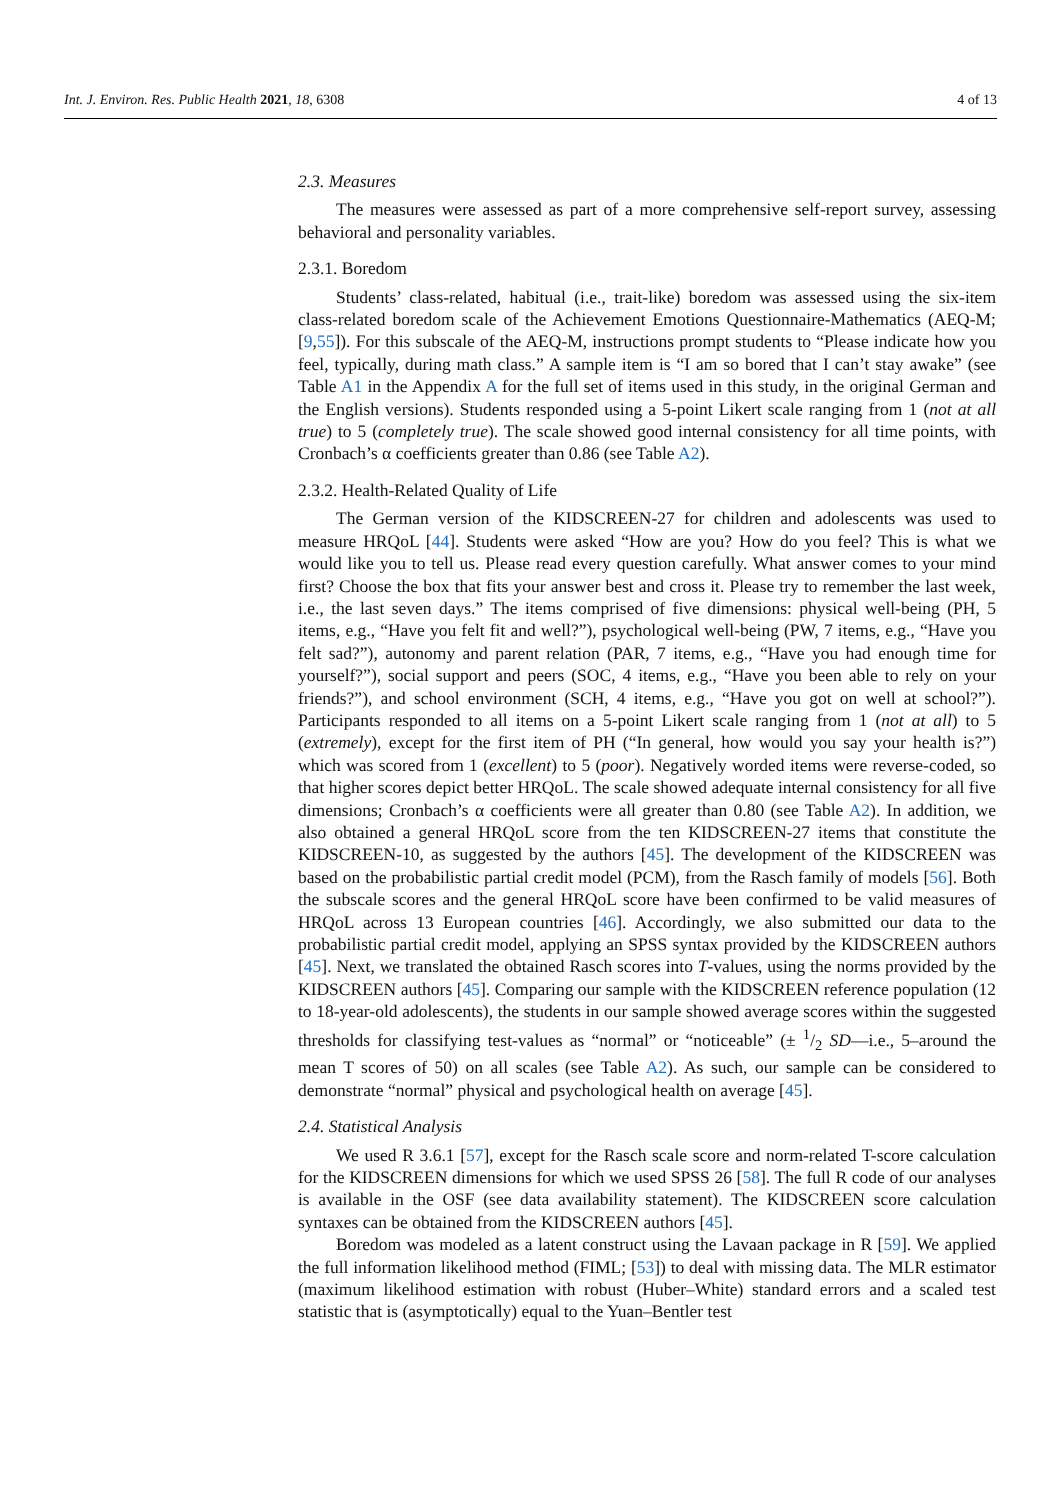Int. J. Environ. Res. Public Health 2021, 18, 6308 4 of 13
2.3. Measures
The measures were assessed as part of a more comprehensive self-report survey, assessing behavioral and personality variables.
2.3.1. Boredom
Students’ class-related, habitual (i.e., trait-like) boredom was assessed using the six-item class-related boredom scale of the Achievement Emotions Questionnaire-Mathematics (AEQ-M; [9,55]). For this subscale of the AEQ-M, instructions prompt students to “Please indicate how you feel, typically, during math class.” A sample item is “I am so bored that I can’t stay awake” (see Table A1 in the Appendix A for the full set of items used in this study, in the original German and the English versions). Students responded using a 5-point Likert scale ranging from 1 (not at all true) to 5 (completely true). The scale showed good internal consistency for all time points, with Cronbach’s α coefficients greater than 0.86 (see Table A2).
2.3.2. Health-Related Quality of Life
The German version of the KIDSCREEN-27 for children and adolescents was used to measure HRQoL [44]. Students were asked “How are you? How do you feel? This is what we would like you to tell us. Please read every question carefully. What answer comes to your mind first? Choose the box that fits your answer best and cross it. Please try to remember the last week, i.e., the last seven days.” The items comprised of five dimensions: physical well-being (PH, 5 items, e.g., “Have you felt fit and well?”), psychological well-being (PW, 7 items, e.g., “Have you felt sad?”), autonomy and parent relation (PAR, 7 items, e.g., “Have you had enough time for yourself?”), social support and peers (SOC, 4 items, e.g., “Have you been able to rely on your friends?”), and school environment (SCH, 4 items, e.g., “Have you got on well at school?”). Participants responded to all items on a 5-point Likert scale ranging from 1 (not at all) to 5 (extremely), except for the first item of PH (“In general, how would you say your health is?”) which was scored from 1 (excellent) to 5 (poor). Negatively worded items were reverse-coded, so that higher scores depict better HRQoL. The scale showed adequate internal consistency for all five dimensions; Cronbach’s α coefficients were all greater than 0.80 (see Table A2). In addition, we also obtained a general HRQoL score from the ten KIDSCREEN-27 items that constitute the KIDSCREEN-10, as suggested by the authors [45]. The development of the KIDSCREEN was based on the probabilistic partial credit model (PCM), from the Rasch family of models [56]. Both the subscale scores and the general HRQoL score have been confirmed to be valid measures of HRQoL across 13 European countries [46]. Accordingly, we also submitted our data to the probabilistic partial credit model, applying an SPSS syntax provided by the KIDSCREEN authors [45]. Next, we translated the obtained Rasch scores into T-values, using the norms provided by the KIDSCREEN authors [45]. Comparing our sample with the KIDSCREEN reference population (12 to 18-year-old adolescents), the students in our sample showed average scores within the suggested thresholds for classifying test-values as “normal” or “noticeable” (± 1/2 SD—i.e., 5–around the mean T scores of 50) on all scales (see Table A2). As such, our sample can be considered to demonstrate “normal” physical and psychological health on average [45].
2.4. Statistical Analysis
We used R 3.6.1 [57], except for the Rasch scale score and norm-related T-score calculation for the KIDSCREEN dimensions for which we used SPSS 26 [58]. The full R code of our analyses is available in the OSF (see data availability statement). The KIDSCREEN score calculation syntaxes can be obtained from the KIDSCREEN authors [45].
Boredom was modeled as a latent construct using the Lavaan package in R [59]. We applied the full information likelihood method (FIML; [53]) to deal with missing data. The MLR estimator (maximum likelihood estimation with robust (Huber–White) standard errors and a scaled test statistic that is (asymptotically) equal to the Yuan–Bentler test